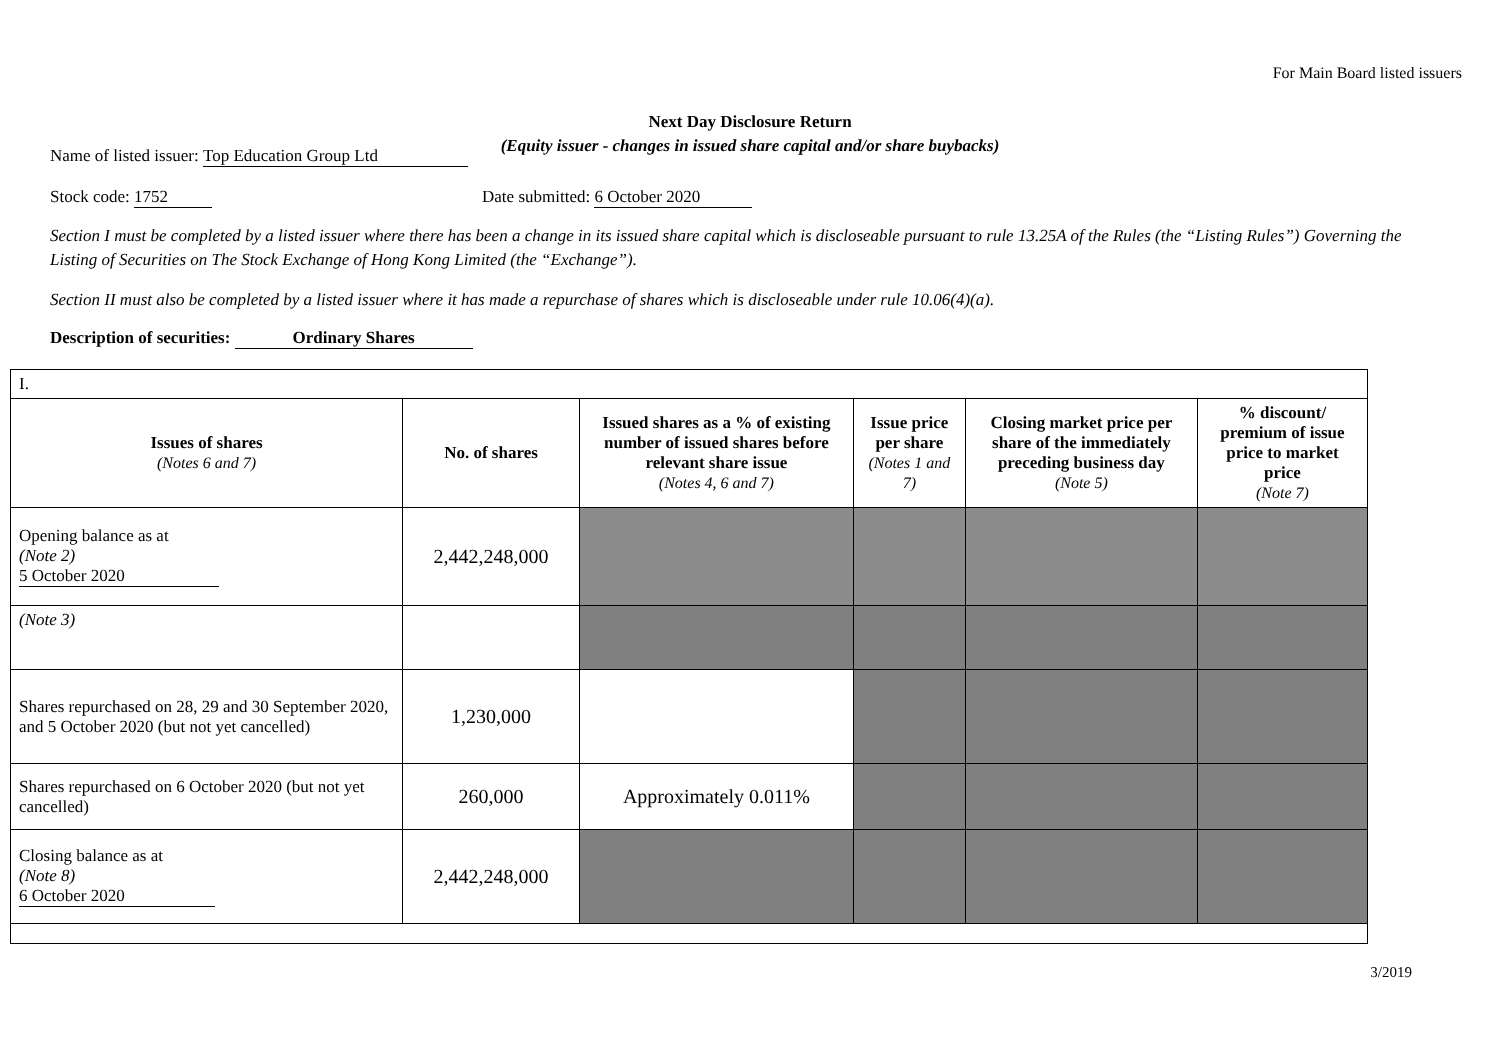For Main Board listed issuers
Next Day Disclosure Return
(Equity issuer - changes in issued share capital and/or share buybacks)
Name of listed issuer: Top Education Group Ltd
Stock code: 1752 Date submitted: 6 October 2020
Section I must be completed by a listed issuer where there has been a change in its issued share capital which is discloseable pursuant to rule 13.25A of the Rules (the “Listing Rules”) Governing the Listing of Securities on The Stock Exchange of Hong Kong Limited (the “Exchange”).
Section II must also be completed by a listed issuer where it has made a repurchase of shares which is discloseable under rule 10.06(4)(a).
Description of securities: Ordinary Shares
| I. | | | | | |
| Issues of shares (Notes 6 and 7) | No. of shares | Issued shares as a % of existing number of issued shares before relevant share issue (Notes 4, 6 and 7) | Issue price per share (Notes 1 and 7) | Closing market price per share of the immediately preceding business day (Note 5) | % discount/ premium of issue price to market price (Note 7) |
| Opening balance as at (Note 2) 5 October 2020 | 2,442,248,000 | | | | |
| (Note 3) | | | | | |
| Shares repurchased on 28, 29 and 30 September 2020, and 5 October 2020 (but not yet cancelled) | 1,230,000 | | | | |
| Shares repurchased on 6 October 2020 (but not yet cancelled) | 260,000 | Approximately 0.011% | | | |
| Closing balance as at (Note 8) 6 October 2020 | 2,442,248,000 | | | | |
3/2019